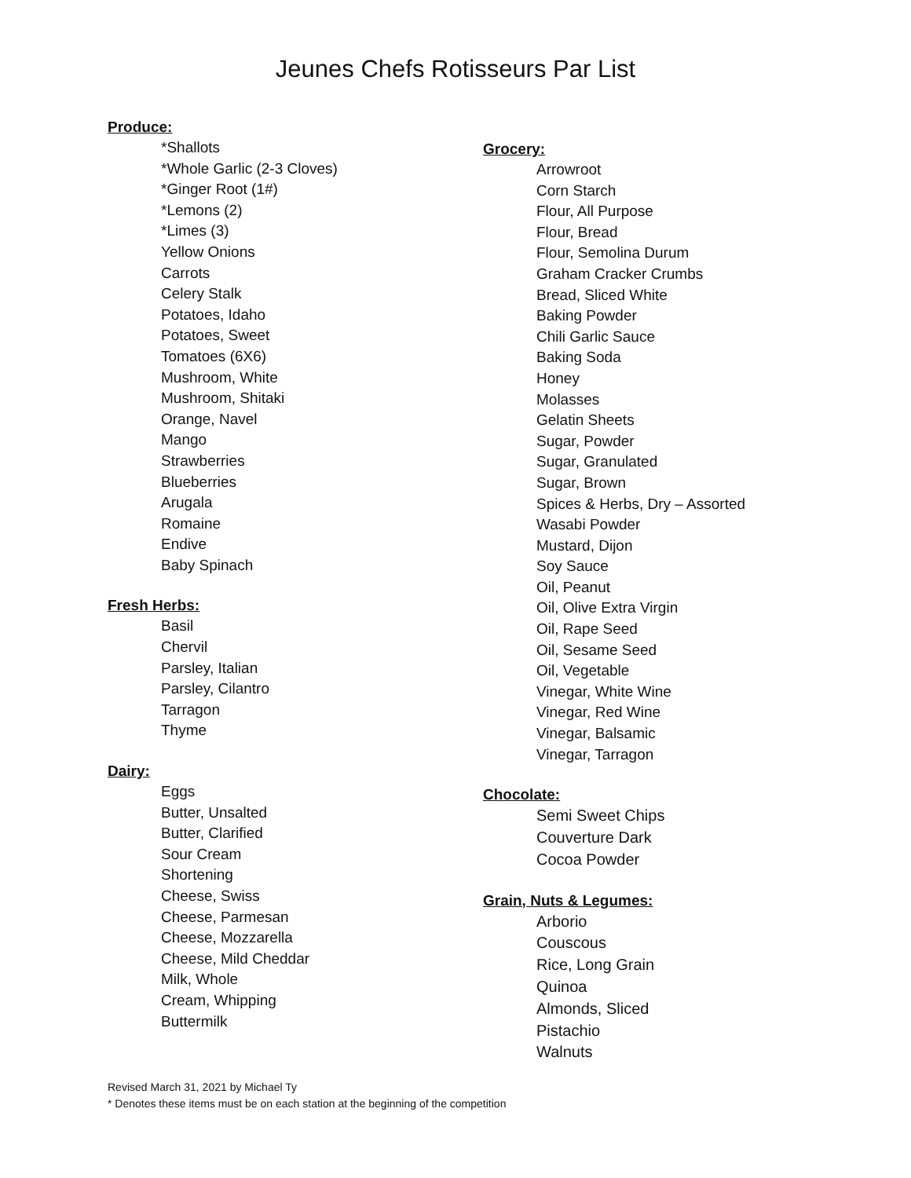Jeunes Chefs Rotisseurs Par List
Produce:
*Shallots
*Whole Garlic (2-3 Cloves)
*Ginger Root (1#)
*Lemons (2)
*Limes (3)
Yellow Onions
Carrots
Celery Stalk
Potatoes, Idaho
Potatoes, Sweet
Tomatoes (6X6)
Mushroom, White
Mushroom, Shitaki
Orange, Navel
Mango
Strawberries
Blueberries
Arugala
Romaine
Endive
Baby Spinach
Fresh Herbs:
Basil
Chervil
Parsley, Italian
Parsley, Cilantro
Tarragon
Thyme
Dairy:
Eggs
Butter, Unsalted
Butter, Clarified
Sour Cream
Shortening
Cheese, Swiss
Cheese, Parmesan
Cheese, Mozzarella
Cheese, Mild Cheddar
Milk, Whole
Cream, Whipping
Buttermilk
Grocery:
Arrowroot
Corn Starch
Flour, All Purpose
Flour, Bread
Flour, Semolina Durum
Graham Cracker Crumbs
Bread, Sliced White
Baking Powder
Chili Garlic Sauce
Baking Soda
Honey
Molasses
Gelatin Sheets
Sugar, Powder
Sugar, Granulated
Sugar, Brown
Spices & Herbs, Dry – Assorted
Wasabi Powder
Mustard, Dijon
Soy Sauce
Oil, Peanut
Oil, Olive Extra Virgin
Oil, Rape Seed
Oil, Sesame Seed
Oil, Vegetable
Vinegar, White Wine
Vinegar, Red Wine
Vinegar, Balsamic
Vinegar, Tarragon
Chocolate:
Semi Sweet Chips
Couverture Dark
Cocoa Powder
Grain, Nuts & Legumes:
Arborio
Couscous
Rice, Long Grain
Quinoa
Almonds, Sliced
Pistachio
Walnuts
Revised March 31, 2021 by Michael Ty
* Denotes these items must be on each station at the beginning of the competition